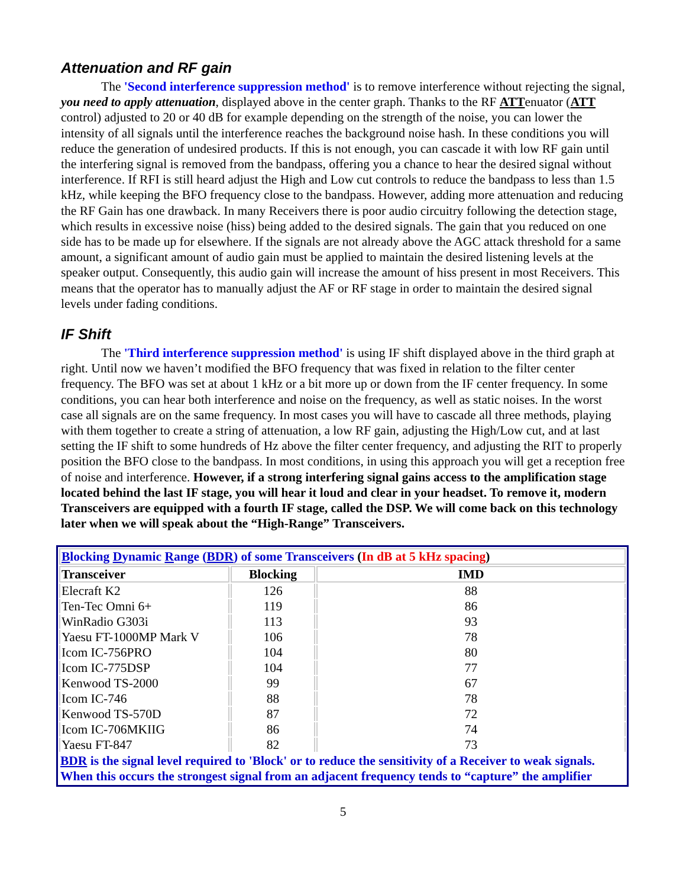Attenuation and RF gain
The 'Second interference suppression method' is to remove interference without rejecting the signal, you need to apply attenuation, displayed above in the center graph. Thanks to the RF ATTenuator (ATT control) adjusted to 20 or 40 dB for example depending on the strength of the noise, you can lower the intensity of all signals until the interference reaches the background noise hash. In these conditions you will reduce the generation of undesired products. If this is not enough, you can cascade it with low RF gain until the interfering signal is removed from the bandpass, offering you a chance to hear the desired signal without interference. If RFI is still heard adjust the High and Low cut controls to reduce the bandpass to less than 1.5 kHz, while keeping the BFO frequency close to the bandpass. However, adding more attenuation and reducing the RF Gain has one drawback. In many Receivers there is poor audio circuitry following the detection stage, which results in excessive noise (hiss) being added to the desired signals. The gain that you reduced on one side has to be made up for elsewhere. If the signals are not already above the AGC attack threshold for a same amount, a significant amount of audio gain must be applied to maintain the desired listening levels at the speaker output. Consequently, this audio gain will increase the amount of hiss present in most Receivers. This means that the operator has to manually adjust the AF or RF stage in order to maintain the desired signal levels under fading conditions.
IF Shift
The 'Third interference suppression method' is using IF shift displayed above in the third graph at right. Until now we haven’t modified the BFO frequency that was fixed in relation to the filter center frequency. The BFO was set at about 1 kHz or a bit more up or down from the IF center frequency. In some conditions, you can hear both interference and noise on the frequency, as well as static noises. In the worst case all signals are on the same frequency. In most cases you will have to cascade all three methods, playing with them together to create a string of attenuation, a low RF gain, adjusting the High/Low cut, and at last setting the IF shift to some hundreds of Hz above the filter center frequency, and adjusting the RIT to properly position the BFO close to the bandpass. In most conditions, in using this approach you will get a reception free of noise and interference. However, if a strong interfering signal gains access to the amplification stage located behind the last IF stage, you will hear it loud and clear in your headset. To remove it, modern Transceivers are equipped with a fourth IF stage, called the DSP. We will come back on this technology later when we will speak about the “High-Range” Transceivers.
| B locking D ynamic R ange ( BDR ) of some Transceivers ( In dB at 5 kHz spacing ) | | |
| Transceiver | Blocking | IMD |
| Elecraft K2 | 126 | 88 |
| Ten-Tec Omni 6+ | 119 | 86 |
| WinRadio G303i | 113 | 93 |
| Yaesu FT-1000MP Mark V | 106 | 78 |
| Icom IC-756PRO | 104 | 80 |
| Icom IC-775DSP | 104 | 77 |
| Kenwood TS-2000 | 99 | 67 |
| Icom IC-746 | 88 | 78 |
| Kenwood TS-570D | 87 | 72 |
| Icom IC-706MKIIG | 86 | 74 |
| Yaesu FT-847 | 82 | 73 |
| BDR is the signal level required to 'Block' or to reduce the sensitivity of a Receiver to weak signals. When this occurs the strongest signal from an adjacent frequency tends to “capture” the amplifier | | |
5